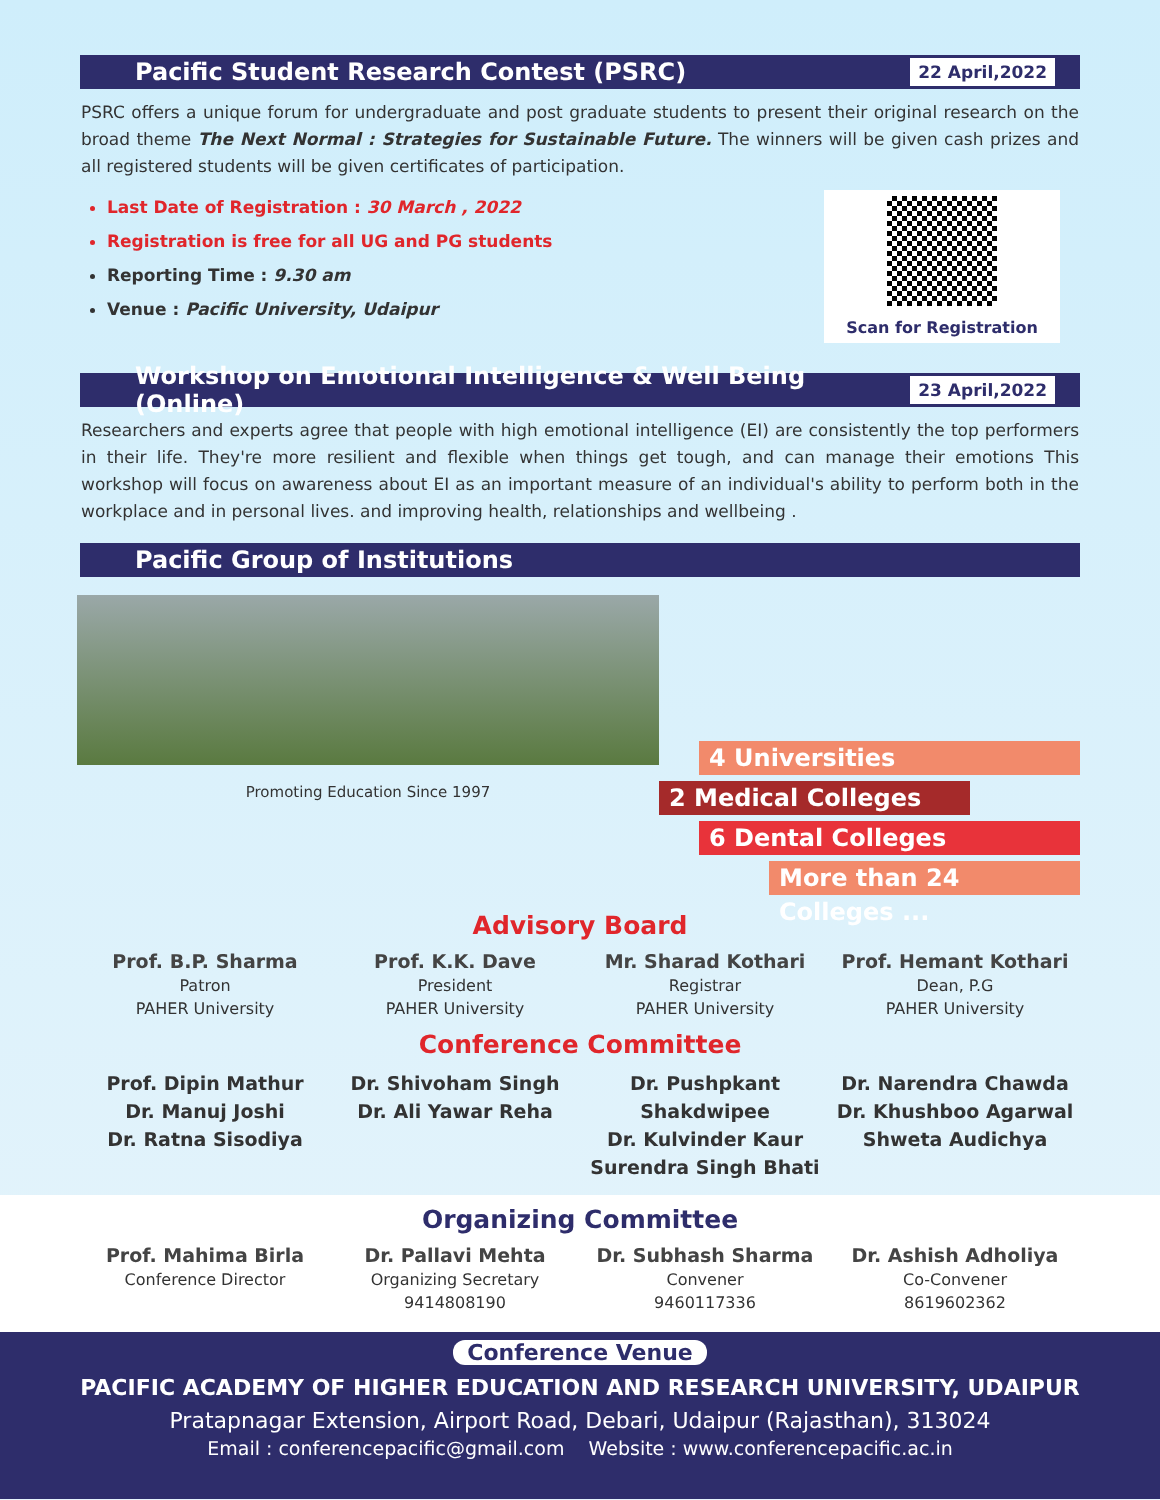Pacific Student Research Contest (PSRC) 22 April,2022
PSRC offers a unique forum for undergraduate and post graduate students to present their original research on the broad theme The Next Normal : Strategies for Sustainable Future. The winners will be given cash prizes and all registered students will be given certificates of participation.
Last Date of Registration : 30 March , 2022
Registration is free for all UG and PG students
Reporting Time : 9.30 am
Venue : Pacific University, Udaipur
Scan for Registration
Workshop on Emotional Intelligence & Well Being (Online) 23 April,2022
Researchers and experts agree that people with high emotional intelligence (EI) are consistently the top performers in their life. They're more resilient and flexible when things get tough, and can manage their emotions This workshop will focus on awareness about EI as an important measure of an individual's ability to perform both in the workplace and in personal lives. and improving health, relationships and wellbeing .
Pacific Group of Institutions
Promoting Education Since 1997
4 Universities
2 Medical Colleges
6 Dental Colleges
More than 24 Colleges ...
Advisory Board
Prof. B.P. Sharma
Patron
PAHER University
Prof. K.K. Dave
President
PAHER University
Mr. Sharad Kothari
Registrar
PAHER University
Prof. Hemant Kothari
Dean, P.G
PAHER University
Conference Committee
Prof. Dipin Mathur
Dr. Manuj Joshi
Dr. Ratna Sisodiya
Dr. Shivoham Singh
Dr. Ali Yawar Reha
Dr. Pushpkant Shakdwipee
Dr. Kulvinder Kaur
Surendra Singh Bhati
Dr. Narendra Chawda
Dr. Khushboo Agarwal
Shweta Audichya
Organizing Committee
Prof. Mahima Birla
Conference Director
Dr. Pallavi Mehta
Organizing Secretary
9414808190
Dr. Subhash Sharma
Convener
9460117336
Dr. Ashish Adholiya
Co-Convener
8619602362
Conference Venue
PACIFIC ACADEMY OF HIGHER EDUCATION AND RESEARCH UNIVERSITY, UDAIPUR
Pratapnagar Extension, Airport Road, Debari, Udaipur (Rajasthan), 313024
Email : conferencepacific@gmail.com Website : www.conferencepacific.ac.in